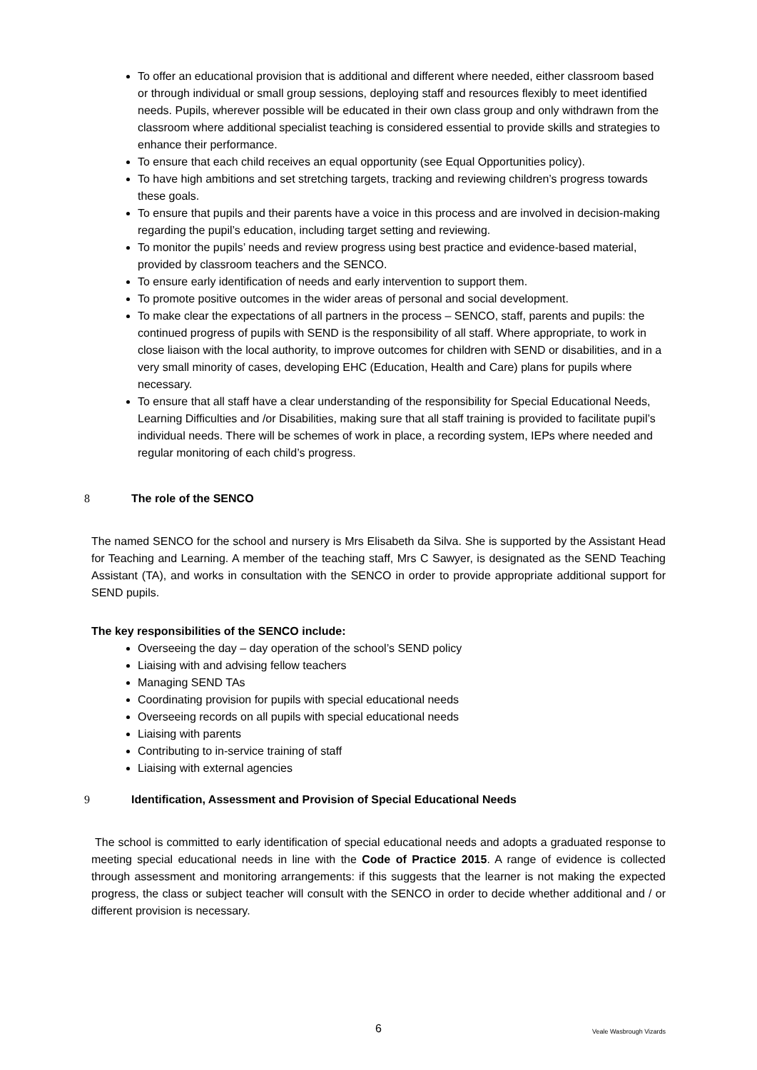To offer an educational provision that is additional and different where needed, either classroom based or through individual or small group sessions, deploying staff and resources flexibly to meet identified needs. Pupils, wherever possible will be educated in their own class group and only withdrawn from the classroom where additional specialist teaching is considered essential to provide skills and strategies to enhance their performance.
To ensure that each child receives an equal opportunity (see Equal Opportunities policy).
To have high ambitions and set stretching targets, tracking and reviewing children’s progress towards these goals.
To ensure that pupils and their parents have a voice in this process and are involved in decision-making regarding the pupil’s education, including target setting and reviewing.
To monitor the pupils’ needs and review progress using best practice and evidence-based material, provided by classroom teachers and the SENCO.
To ensure early identification of needs and early intervention to support them.
To promote positive outcomes in the wider areas of personal and social development.
To make clear the expectations of all partners in the process – SENCO, staff, parents and pupils: the continued progress of pupils with SEND is the responsibility of all staff. Where appropriate, to work in close liaison with the local authority, to improve outcomes for children with SEND or disabilities, and in a very small minority of cases, developing EHC (Education, Health and Care) plans for pupils where necessary.
To ensure that all staff have a clear understanding of the responsibility for Special Educational Needs, Learning Difficulties and /or Disabilities, making sure that all staff training is provided to facilitate pupil’s individual needs. There will be schemes of work in place, a recording system, IEPs where needed and regular monitoring of each child’s progress.
8 The role of the SENCO
The named SENCO for the school and nursery is Mrs Elisabeth da Silva. She is supported by the Assistant Head for Teaching and Learning. A member of the teaching staff, Mrs C Sawyer, is designated as the SEND Teaching Assistant (TA), and works in consultation with the SENCO in order to provide appropriate additional support for SEND pupils.
The key responsibilities of the SENCO include:
Overseeing the day – day operation of the school’s SEND policy
Liaising with and advising fellow teachers
Managing SEND TAs
Coordinating provision for pupils with special educational needs
Overseeing records on all pupils with special educational needs
Liaising with parents
Contributing to in-service training of staff
Liaising with external agencies
9 Identification, Assessment and Provision of Special Educational Needs
The school is committed to early identification of special educational needs and adopts a graduated response to meeting special educational needs in line with the Code of Practice 2015. A range of evidence is collected through assessment and monitoring arrangements: if this suggests that the learner is not making the expected progress, the class or subject teacher will consult with the SENCO in order to decide whether additional and / or different provision is necessary.
6 Veale Wasbrough Vizards